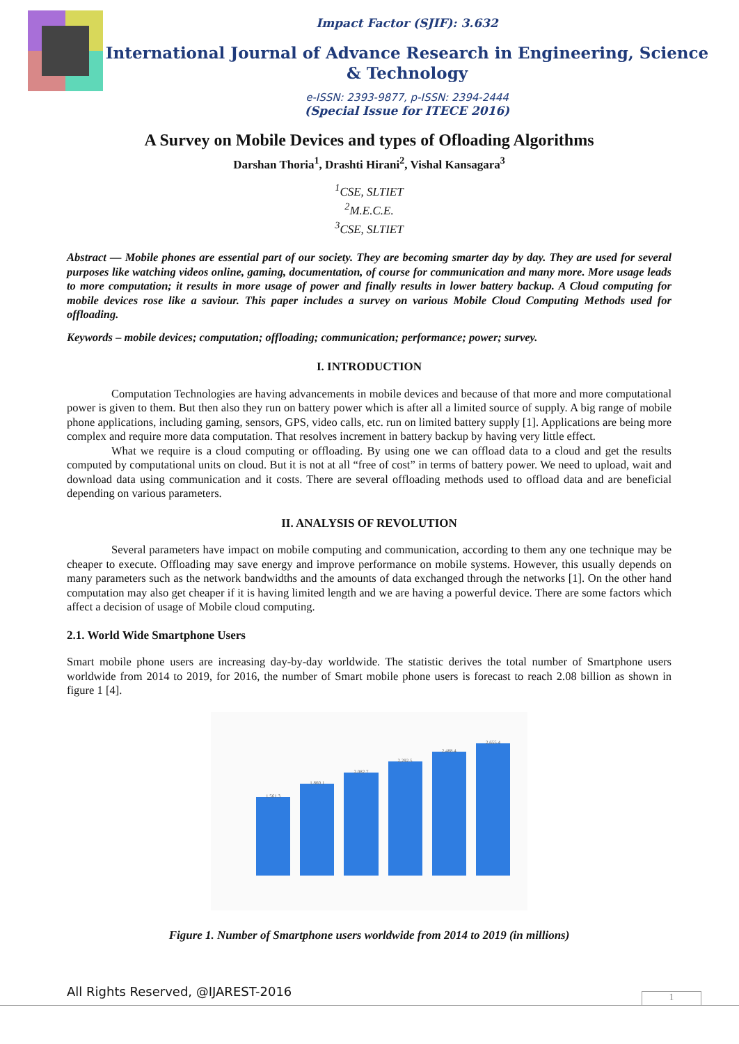Impact Factor (SJIF): 3.632
International Journal of Advance Research in Engineering, Science & Technology
e-ISSN: 2393-9877, p-ISSN: 2394-2444
(Special Issue for ITECE 2016)
A Survey on Mobile Devices and types of Ofloading Algorithms
Darshan Thoria<sup>1</sup>, Drashti Hirani<sup>2</sup>, Vishal Kansagara<sup>3</sup>
<sup>1</sup> CSE, SLTIET
<sup>2</sup> M.E.C.E.
<sup>3</sup> CSE, SLTIET
Abstract — Mobile phones are essential part of our society. They are becoming smarter day by day. They are used for several purposes like watching videos online, gaming, documentation, of course for communication and many more. More usage leads to more computation; it results in more usage of power and finally results in lower battery backup. A Cloud computing for mobile devices rose like a saviour. This paper includes a survey on various Mobile Cloud Computing Methods used for offloading.
Keywords – mobile devices; computation; offloading; communication; performance; power; survey.
I. INTRODUCTION
Computation Technologies are having advancements in mobile devices and because of that more and more computational power is given to them. But then also they run on battery power which is after all a limited source of supply. A big range of mobile phone applications, including gaming, sensors, GPS, video calls, etc. run on limited battery supply [1]. Applications are being more complex and require more data computation. That resolves increment in battery backup by having very little effect.
What we require is a cloud computing or offloading. By using one we can offload data to a cloud and get the results computed by computational units on cloud. But it is not at all “free of cost” in terms of battery power. We need to upload, wait and download data using communication and it costs. There are several offloading methods used to offload data and are beneficial depending on various parameters.
II. ANALYSIS OF REVOLUTION
Several parameters have impact on mobile computing and communication, according to them any one technique may be cheaper to execute. Offloading may save energy and improve performance on mobile systems. However, this usually depends on many parameters such as the network bandwidths and the amounts of data exchanged through the networks [1]. On the other hand computation may also get cheaper if it is having limited length and we are having a powerful device. There are some factors which affect a decision of usage of Mobile cloud computing.
2.1. World Wide Smartphone Users
Smart mobile phone users are increasing day-by-day worldwide. The statistic derives the total number of Smartphone users worldwide from 2014 to 2019, for 2016, the number of Smart mobile phone users is forecast to reach 2.08 billion as shown in figure 1 [4].
1,561.3
1,860.1
2,082.7
2,292.5
2,488.4
2,655.4
Figure 1. Number of Smartphone users worldwide from 2014 to 2019 (in millions)
All Rights Reserved, @IJAREST-2016
1